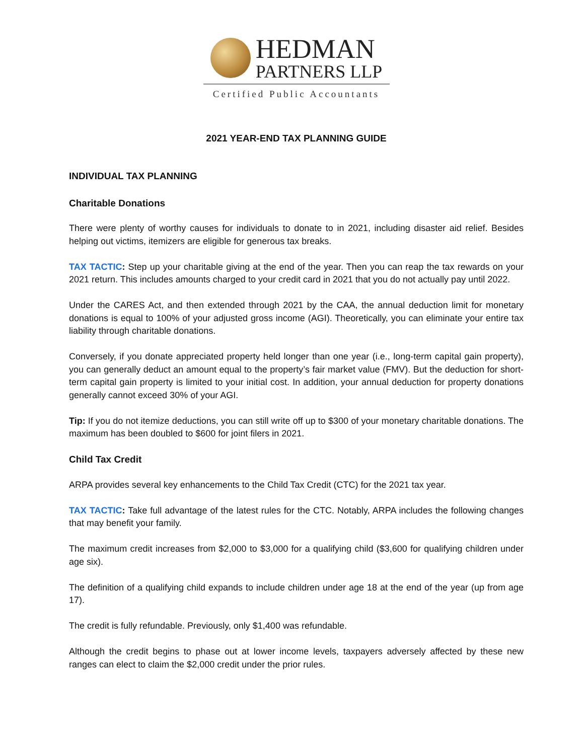HEDMAN
PARTNERS LLP
Certified Public Accountants
2021 YEAR-END TAX PLANNING GUIDE
INDIVIDUAL TAX PLANNING
Charitable Donations
There were plenty of worthy causes for individuals to donate to in 2021, including disaster aid relief. Besides helping out victims, itemizers are eligible for generous tax breaks.
TAX TACTIC: Step up your charitable giving at the end of the year. Then you can reap the tax rewards on your 2021 return. This includes amounts charged to your credit card in 2021 that you do not actually pay until 2022.
Under the CARES Act, and then extended through 2021 by the CAA, the annual deduction limit for monetary donations is equal to 100% of your adjusted gross income (AGI). Theoretically, you can eliminate your entire tax liability through charitable donations.
Conversely, if you donate appreciated property held longer than one year (i.e., long-term capital gain property), you can generally deduct an amount equal to the property’s fair market value (FMV). But the deduction for short-term capital gain property is limited to your initial cost. In addition, your annual deduction for property donations generally cannot exceed 30% of your AGI.
Tip: If you do not itemize deductions, you can still write off up to $300 of your monetary charitable donations. The maximum has been doubled to $600 for joint filers in 2021.
Child Tax Credit
ARPA provides several key enhancements to the Child Tax Credit (CTC) for the 2021 tax year.
TAX TACTIC: Take full advantage of the latest rules for the CTC. Notably, ARPA includes the following changes that may benefit your family.
The maximum credit increases from $2,000 to $3,000 for a qualifying child ($3,600 for qualifying children under age six).
The definition of a qualifying child expands to include children under age 18 at the end of the year (up from age 17).
The credit is fully refundable. Previously, only $1,400 was refundable.
Although the credit begins to phase out at lower income levels, taxpayers adversely affected by these new ranges can elect to claim the $2,000 credit under the prior rules.